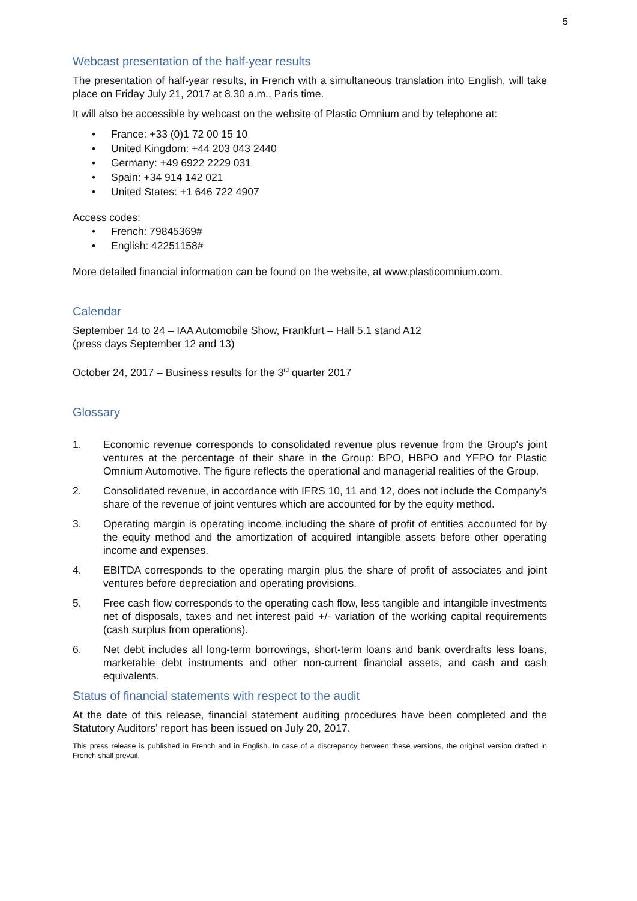5
Webcast presentation of the half-year results
The presentation of half-year results, in French with a simultaneous translation into English, will take place on Friday July 21, 2017 at 8.30 a.m., Paris time.
It will also be accessible by webcast on the website of Plastic Omnium and by telephone at:
• France: +33 (0)1 72 00 15 10
• United Kingdom: +44 203 043 2440
• Germany: +49 6922 2229 031
• Spain: +34 914 142 021
• United States: +1 646 722 4907
Access codes:
• French: 79845369#
• English: 42251158#
More detailed financial information can be found on the website, at www.plasticomnium.com.
Calendar
September 14 to 24 – IAA Automobile Show, Frankfurt – Hall 5.1 stand A12
(press days September 12 and 13)
October 24, 2017 – Business results for the 3<sup>rd</sup> quarter 2017
Glossary
1. Economic revenue corresponds to consolidated revenue plus revenue from the Group's joint ventures at the percentage of their share in the Group: BPO, HBPO and YFPO for Plastic Omnium Automotive. The figure reflects the operational and managerial realities of the Group.
2. Consolidated revenue, in accordance with IFRS 10, 11 and 12, does not include the Company’s share of the revenue of joint ventures which are accounted for by the equity method.
3. Operating margin is operating income including the share of profit of entities accounted for by the equity method and the amortization of acquired intangible assets before other operating income and expenses.
4. EBITDA corresponds to the operating margin plus the share of profit of associates and joint ventures before depreciation and operating provisions.
5. Free cash flow corresponds to the operating cash flow, less tangible and intangible investments net of disposals, taxes and net interest paid +/- variation of the working capital requirements (cash surplus from operations).
6. Net debt includes all long-term borrowings, short-term loans and bank overdrafts less loans, marketable debt instruments and other non-current financial assets, and cash and cash equivalents.
Status of financial statements with respect to the audit
At the date of this release, financial statement auditing procedures have been completed and the Statutory Auditors' report has been issued on July 20, 2017.
This press release is published in French and in English. In case of a discrepancy between these versions, the original version drafted in French shall prevail.